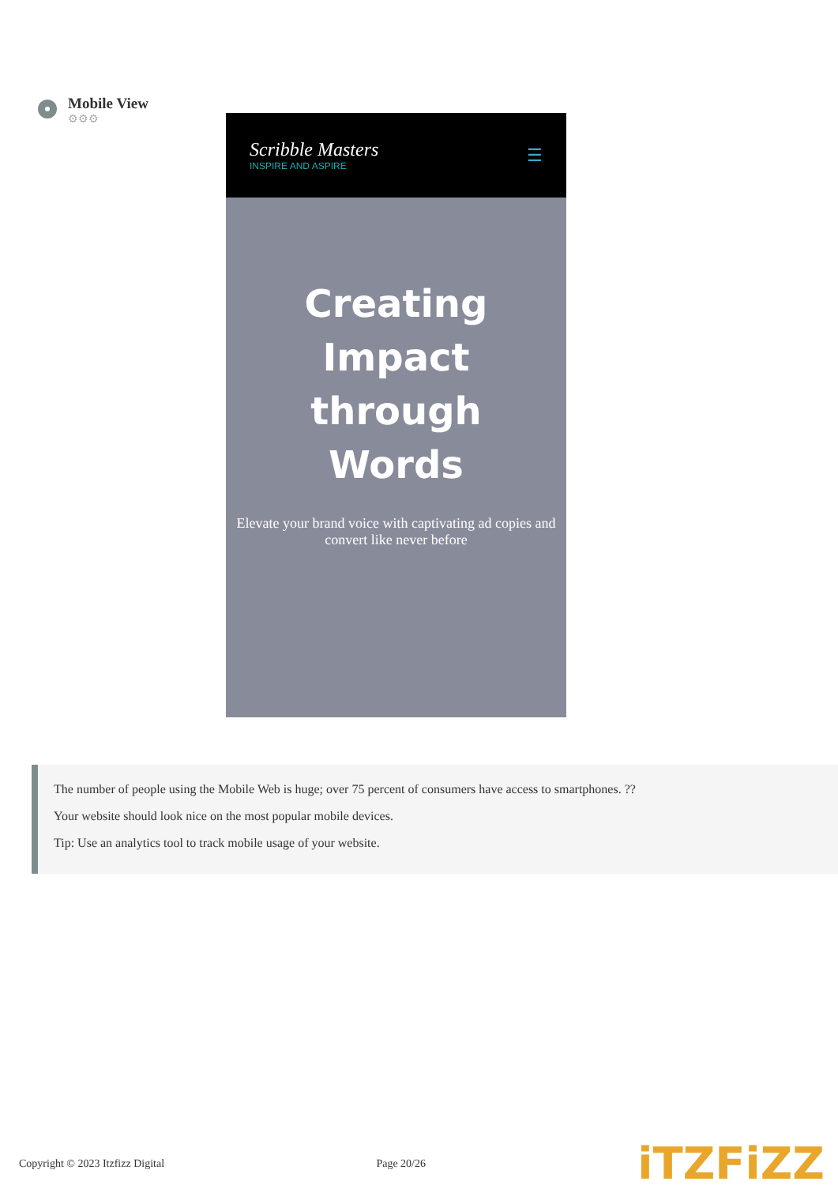Mobile View
⚙⚙⚙
Scribble Masters
INSPIRE AND ASPIRE
☰
Creating Impact through Words
Elevate your brand voice with captivating ad copies and convert like never before
The number of people using the Mobile Web is huge; over 75 percent of consumers have access to smartphones. ??
Your website should look nice on the most popular mobile devices.
Tip: Use an analytics tool to track mobile usage of your website.
Copyright © 2023 Itzfizz Digital Page 20/26 iTZFiZZ